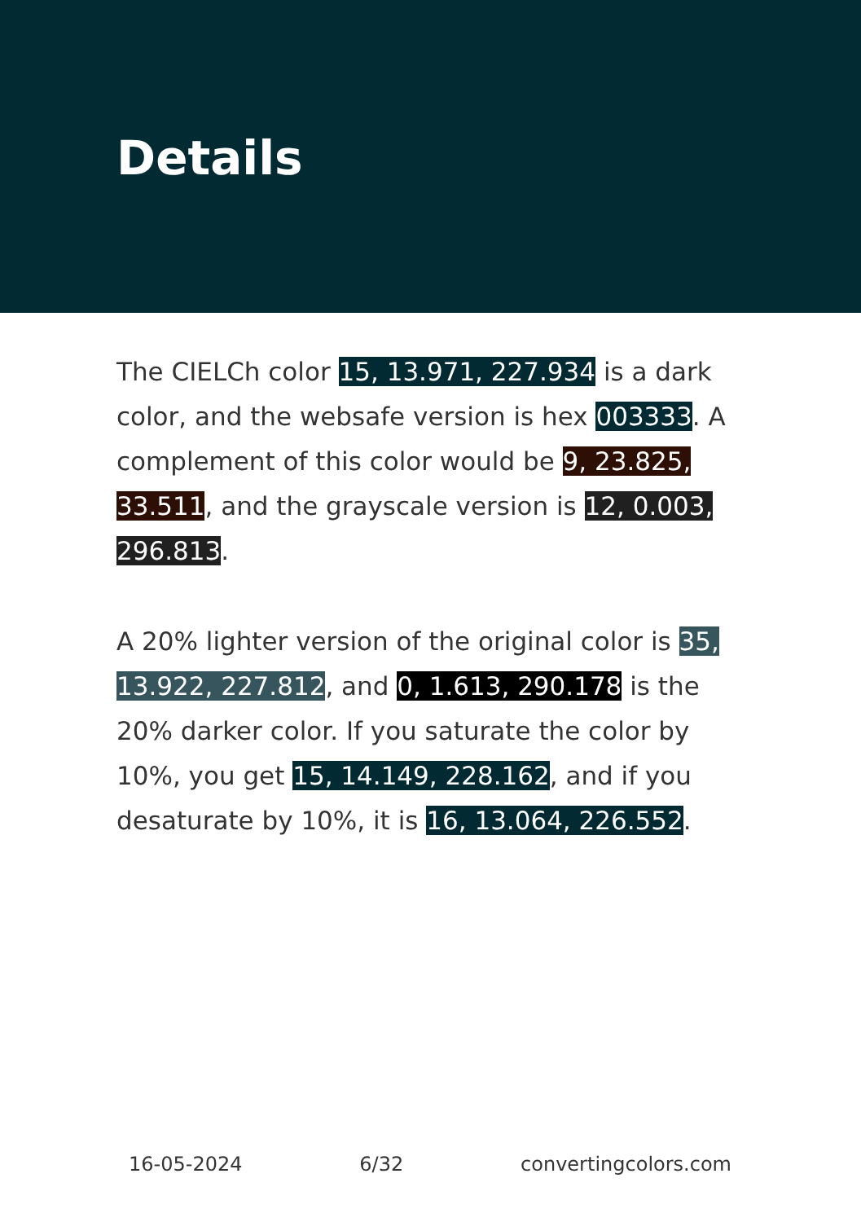Details
The CIELCh color 15, 13.971, 227.934 is a dark color, and the websafe version is hex 003333. A complement of this color would be 9, 23.825, 33.511, and the grayscale version is 12, 0.003, 296.813.
A 20% lighter version of the original color is 35, 13.922, 227.812, and 0, 1.613, 290.178 is the 20% darker color. If you saturate the color by 10%, you get 15, 14.149, 228.162, and if you desaturate by 10%, it is 16, 13.064, 226.552.
16-05-2024 6/32 convertingcolors.com